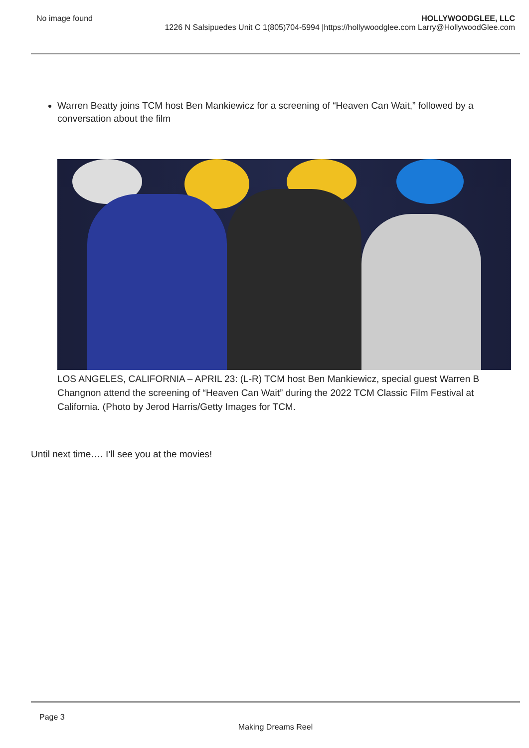No image found HOLLYWOODGLEE, LLC
1226 N Salsipuedes Unit C 1(805)704-5994 |https://hollywoodglee.com Larry@HollywoodGlee.com
Warren Beatty joins TCM host Ben Mankiewicz for a screening of “Heaven Can Wait,” followed by a conversation about the film
LOS ANGELES, CALIFORNIA – APRIL 23: (L-R) TCM host Ben Mankiewicz, special guest Warren B
Changnon attend the screening of “Heaven Can Wait” during the 2022 TCM Classic Film Festival at
California. (Photo by Jerod Harris/Getty Images for TCM.
Until next time…. I’ll see you at the movies!
Page 3
Making Dreams Reel